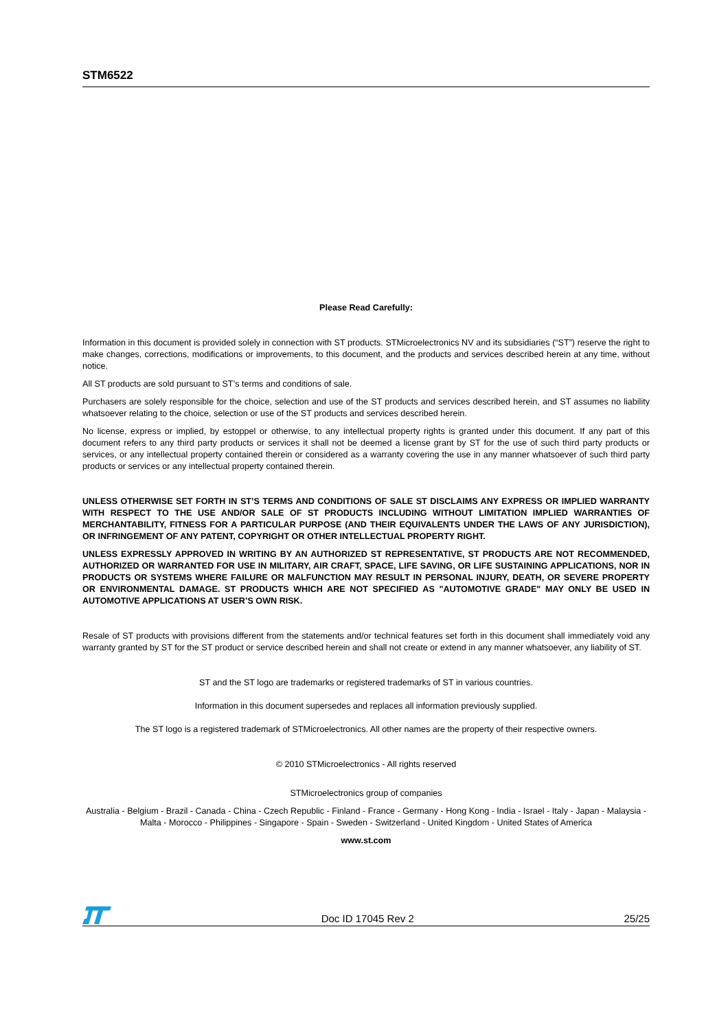STM6522
Please Read Carefully:
Information in this document is provided solely in connection with ST products. STMicroelectronics NV and its subsidiaries (“ST”) reserve the right to make changes, corrections, modifications or improvements, to this document, and the products and services described herein at any time, without notice.
All ST products are sold pursuant to ST’s terms and conditions of sale.
Purchasers are solely responsible for the choice, selection and use of the ST products and services described herein, and ST assumes no liability whatsoever relating to the choice, selection or use of the ST products and services described herein.
No license, express or implied, by estoppel or otherwise, to any intellectual property rights is granted under this document. If any part of this document refers to any third party products or services it shall not be deemed a license grant by ST for the use of such third party products or services, or any intellectual property contained therein or considered as a warranty covering the use in any manner whatsoever of such third party products or services or any intellectual property contained therein.
UNLESS OTHERWISE SET FORTH IN ST’S TERMS AND CONDITIONS OF SALE ST DISCLAIMS ANY EXPRESS OR IMPLIED WARRANTY WITH RESPECT TO THE USE AND/OR SALE OF ST PRODUCTS INCLUDING WITHOUT LIMITATION IMPLIED WARRANTIES OF MERCHANTABILITY, FITNESS FOR A PARTICULAR PURPOSE (AND THEIR EQUIVALENTS UNDER THE LAWS OF ANY JURISDICTION), OR INFRINGEMENT OF ANY PATENT, COPYRIGHT OR OTHER INTELLECTUAL PROPERTY RIGHT.
UNLESS EXPRESSLY APPROVED IN WRITING BY AN AUTHORIZED ST REPRESENTATIVE, ST PRODUCTS ARE NOT RECOMMENDED, AUTHORIZED OR WARRANTED FOR USE IN MILITARY, AIR CRAFT, SPACE, LIFE SAVING, OR LIFE SUSTAINING APPLICATIONS, NOR IN PRODUCTS OR SYSTEMS WHERE FAILURE OR MALFUNCTION MAY RESULT IN PERSONAL INJURY, DEATH, OR SEVERE PROPERTY OR ENVIRONMENTAL DAMAGE. ST PRODUCTS WHICH ARE NOT SPECIFIED AS "AUTOMOTIVE GRADE" MAY ONLY BE USED IN AUTOMOTIVE APPLICATIONS AT USER’S OWN RISK.
Resale of ST products with provisions different from the statements and/or technical features set forth in this document shall immediately void any warranty granted by ST for the ST product or service described herein and shall not create or extend in any manner whatsoever, any liability of ST.
ST and the ST logo are trademarks or registered trademarks of ST in various countries.
Information in this document supersedes and replaces all information previously supplied.
The ST logo is a registered trademark of STMicroelectronics. All other names are the property of their respective owners.
© 2010 STMicroelectronics - All rights reserved
STMicroelectronics group of companies
Australia - Belgium - Brazil - Canada - China - Czech Republic - Finland - France - Germany - Hong Kong - India - Israel - Italy - Japan - Malaysia - Malta - Morocco - Philippines - Singapore - Spain - Sweden - Switzerland - United Kingdom - United States of America
www.st.com
Doc ID 17045 Rev 2 25/25